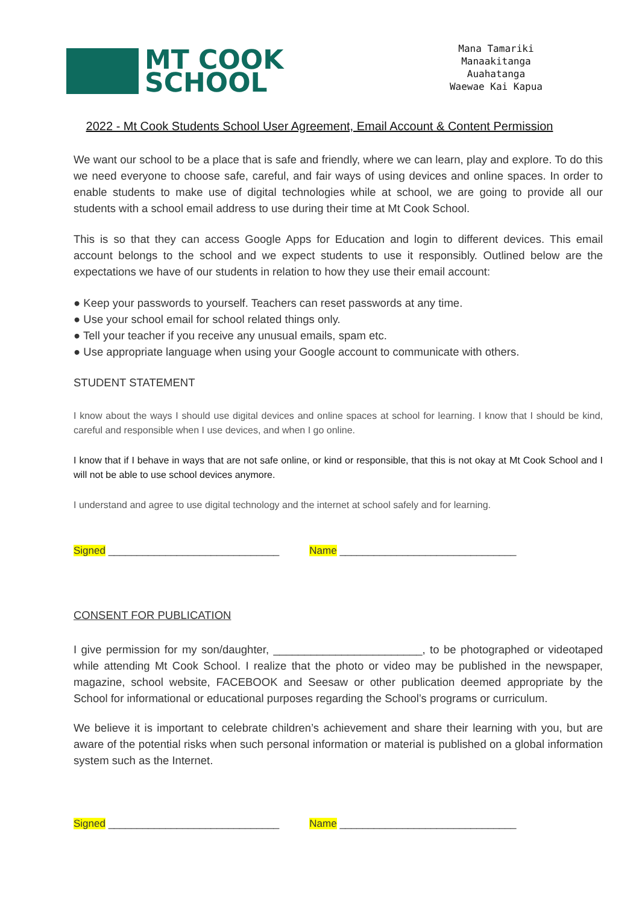MT COOK
SCHOOL
Mana Tamariki
Manaakitanga
Auahatanga
Waewae Kai Kapua
2022 - Mt Cook Students School User Agreement, Email Account & Content Permission
We want our school to be a place that is safe and friendly, where we can learn, play and explore. To do this we need everyone to choose safe, careful, and fair ways of using devices and online spaces. In order to enable students to make use of digital technologies while at school, we are going to provide all our students with a school email address to use during their time at Mt Cook School.
This is so that they can access Google Apps for Education and login to different devices. This email account belongs to the school and we expect students to use it responsibly. Outlined below are the expectations we have of our students in relation to how they use their email account:
● Keep your passwords to yourself. Teachers can reset passwords at any time.
● Use your school email for school related things only.
● Tell your teacher if you receive any unusual emails, spam etc.
● Use appropriate language when using your Google account to communicate with others.
STUDENT STATEMENT
I know about the ways I should use digital devices and online spaces at school for learning. I know that I should be kind, careful and responsible when I use devices, and when I go online.
I know that if I behave in ways that are not safe online, or kind or responsible, that this is not okay at Mt Cook School and I will not be able to use school devices anymore.
I understand and agree to use digital technology and the internet at school safely and for learning.
Signed ______________________________ Name _______________________________
CONSENT FOR PUBLICATION
I give permission for my son/daughter, ________________________, to be photographed or videotaped while attending Mt Cook School. I realize that the photo or video may be published in the newspaper, magazine, school website, FACEBOOK and Seesaw or other publication deemed appropriate by the School for informational or educational purposes regarding the School’s programs or curriculum.
We believe it is important to celebrate children’s achievement and share their learning with you, but are aware of the potential risks when such personal information or material is published on a global information system such as the Internet.
Signed ______________________________ Name _______________________________